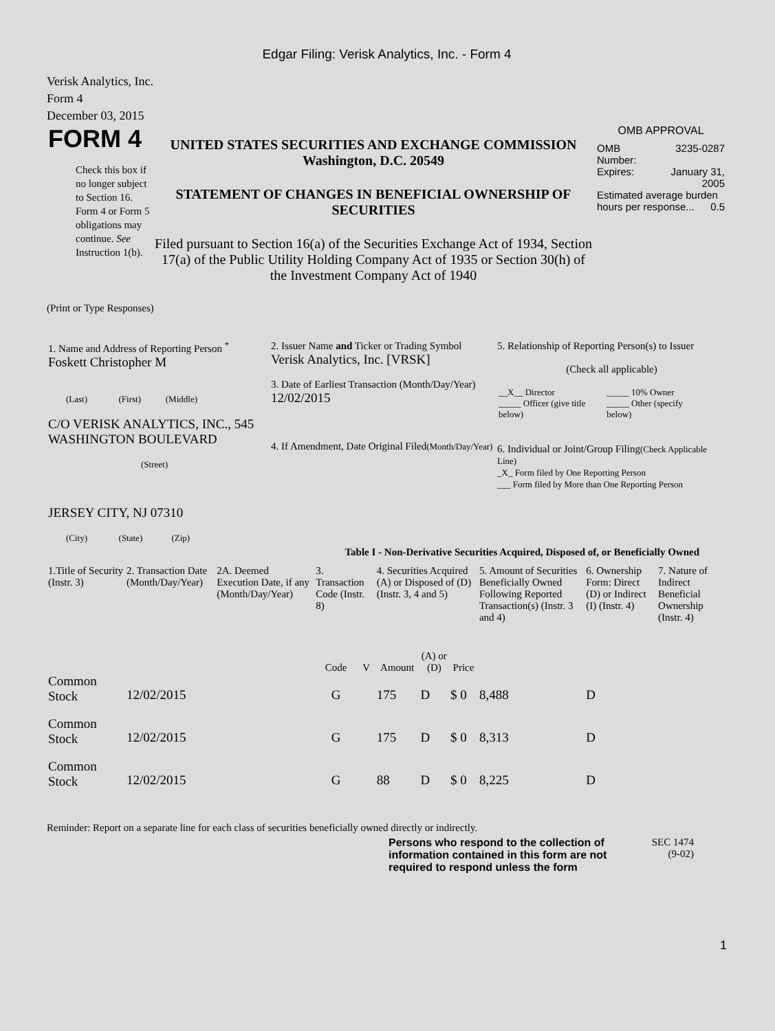Edgar Filing: Verisk Analytics, Inc. - Form 4
Verisk Analytics, Inc.
Form 4
December 03, 2015
| FORM 4 Check this box if no longer subject to Section 16. Form 4 or Form 5 obligations may continue. See Instruction 1(b). | UNITED STATES SECURITIES AND EXCHANGE COMMISSION Washington, D.C. 20549 STATEMENT OF CHANGES IN BENEFICIAL OWNERSHIP OF SECURITIES Filed pursuant to Section 16(a) of the Securities Exchange Act of 1934, Section 17(a) of the Public Utility Holding Company Act of 1935 or Section 30(h) of the Investment Company Act of 1940 | OMB APPROVAL / OMB Number: / 3235-0287 / / Expires: / January 31, 2005 / / Estimated average burden hours per response... 0.5 / / |
(Print or Type Responses)
| 1. Name and Address of Reporting Person <sup>*</sup> Foskett Christopher M (Last) (First) (Middle) C/O VERISK ANALYTICS, INC., 545 WASHINGTON BOULEVARD (Street) JERSEY CITY, NJ 07310 (City) (State) (Zip) | 2. Issuer Name and Ticker or Trading Symbol Verisk Analytics, Inc. [VRSK] 3. Date of Earliest Transaction (Month/Day/Year) 12/02/2015 4. If Amendment, Date Original Filed (Month/Day/Year) | 5. Relationship of Reporting Person(s) to Issuer (Check all applicable) / __X__ Director / _____ 10% Owner / / _____ Officer (give title below) / _____ Other (specify below) / 6. Individual or Joint/Group Filing (Check Applicable Line) _X_ Form filed by One Reporting Person ___ Form filed by More than One Reporting Person |
Table I - Non-Derivative Securities Acquired, Disposed of, or Beneficially Owned
| 1.Title of Security (Instr. 3) | 2. Transaction Date (Month/Day/Year) | 2A. Deemed Execution Date, if any (Month/Day/Year) | 3. Transaction Code (Instr. 8) | | 4. Securities Acquired (A) or Disposed of (D) (Instr. 3, 4 and 5) | | | 5. Amount of Securities Beneficially Owned Following Reported Transaction(s) (Instr. 3 and 4) | 6. Ownership Form: Direct (D) or Indirect (I) (Instr. 4) | 7. Nature of Indirect Beneficial Ownership (Instr. 4) |
| --- | --- | --- | --- | --- | --- | --- | --- | --- | --- | --- |
| | | | Code | V | Amount | (A) or (D) | Price | | | |
| Common Stock | 12/02/2015 | | G | | 175 | D | $ 0 | 8,488 | D | |
| Common Stock | 12/02/2015 | | G | | 175 | D | $ 0 | 8,313 | D | |
| Common Stock | 12/02/2015 | | G | | 88 | D | $ 0 | 8,225 | D | |
Reminder: Report on a separate line for each class of securities beneficially owned directly or indirectly.
| Persons who respond to the collection of information contained in this form are not required to respond unless the form | SEC 1474 (9-02) |
1